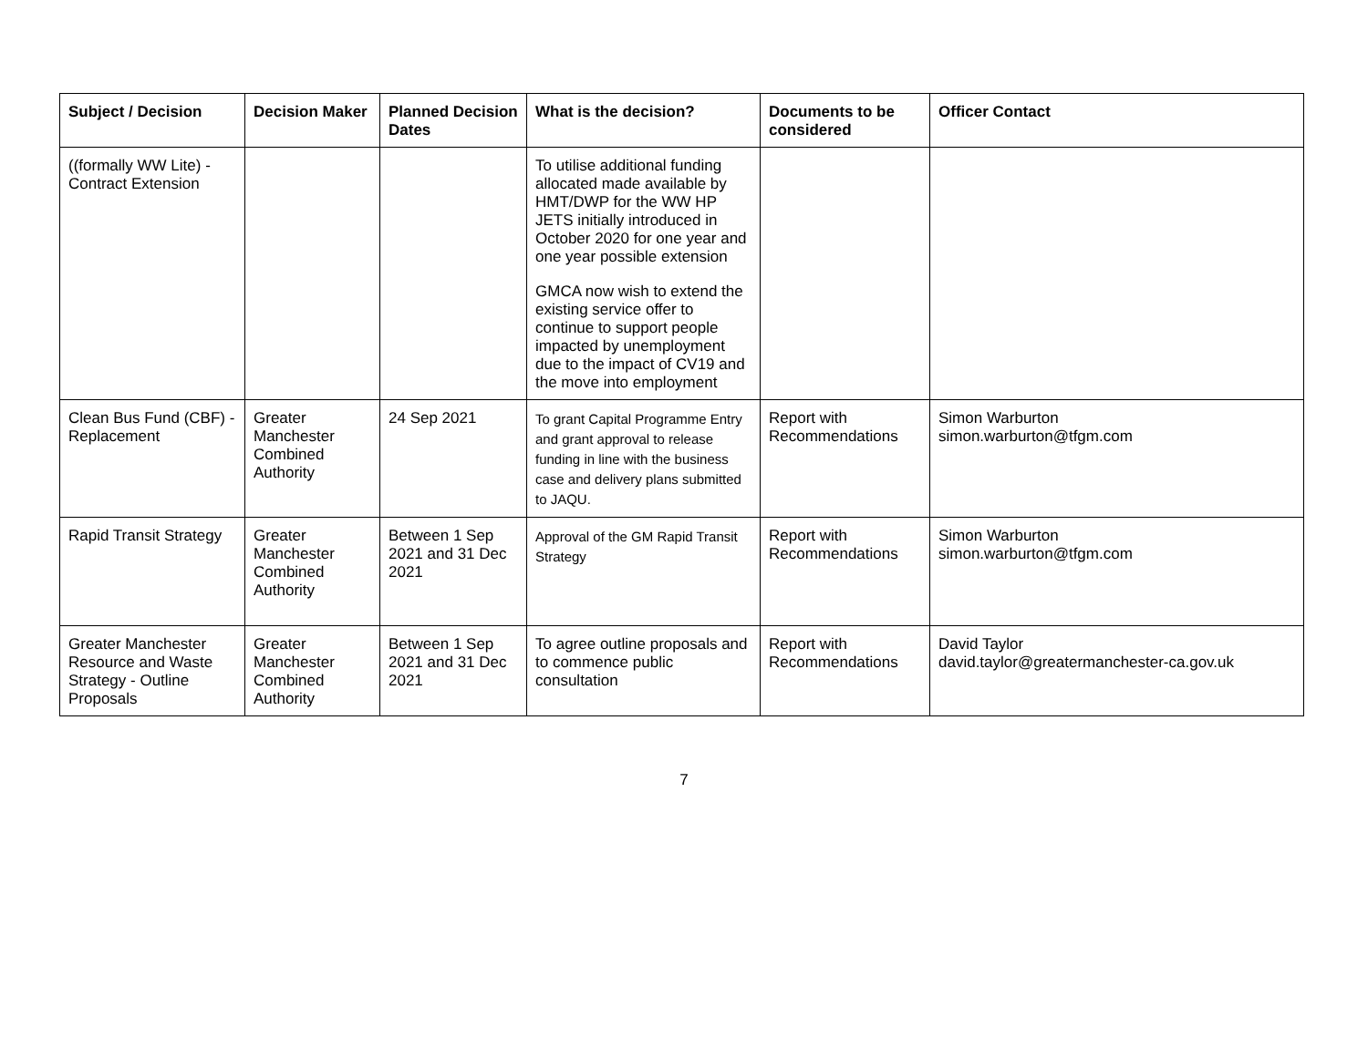| Subject / Decision | Decision Maker | Planned Decision Dates | What is the decision? | Documents to be considered | Officer Contact |
| --- | --- | --- | --- | --- | --- |
| ((formally WW Lite) - Contract Extension | | | To utilise additional funding allocated made available by HMT/DWP for the WW HP JETS initially introduced in October 2020 for one year and one year possible extension GMCA now wish to extend the existing service offer to continue to support people impacted by unemployment due to the impact of CV19 and the move into employment | | |
| Clean Bus Fund (CBF) - Replacement | Greater Manchester Combined Authority | 24 Sep 2021 | To grant Capital Programme Entry and grant approval to release funding in line with the business case and delivery plans submitted to JAQU. | Report with Recommendations | Simon Warburton simon.warburton@tfgm.com |
| Rapid Transit Strategy | Greater Manchester Combined Authority | Between 1 Sep 2021 and 31 Dec 2021 | Approval of the GM Rapid Transit Strategy | Report with Recommendations | Simon Warburton simon.warburton@tfgm.com |
| Greater Manchester Resource and Waste Strategy - Outline Proposals | Greater Manchester Combined Authority | Between 1 Sep 2021 and 31 Dec 2021 | To agree outline proposals and to commence public consultation | Report with Recommendations | David Taylor david.taylor@greatermanchester-ca.gov.uk |
7